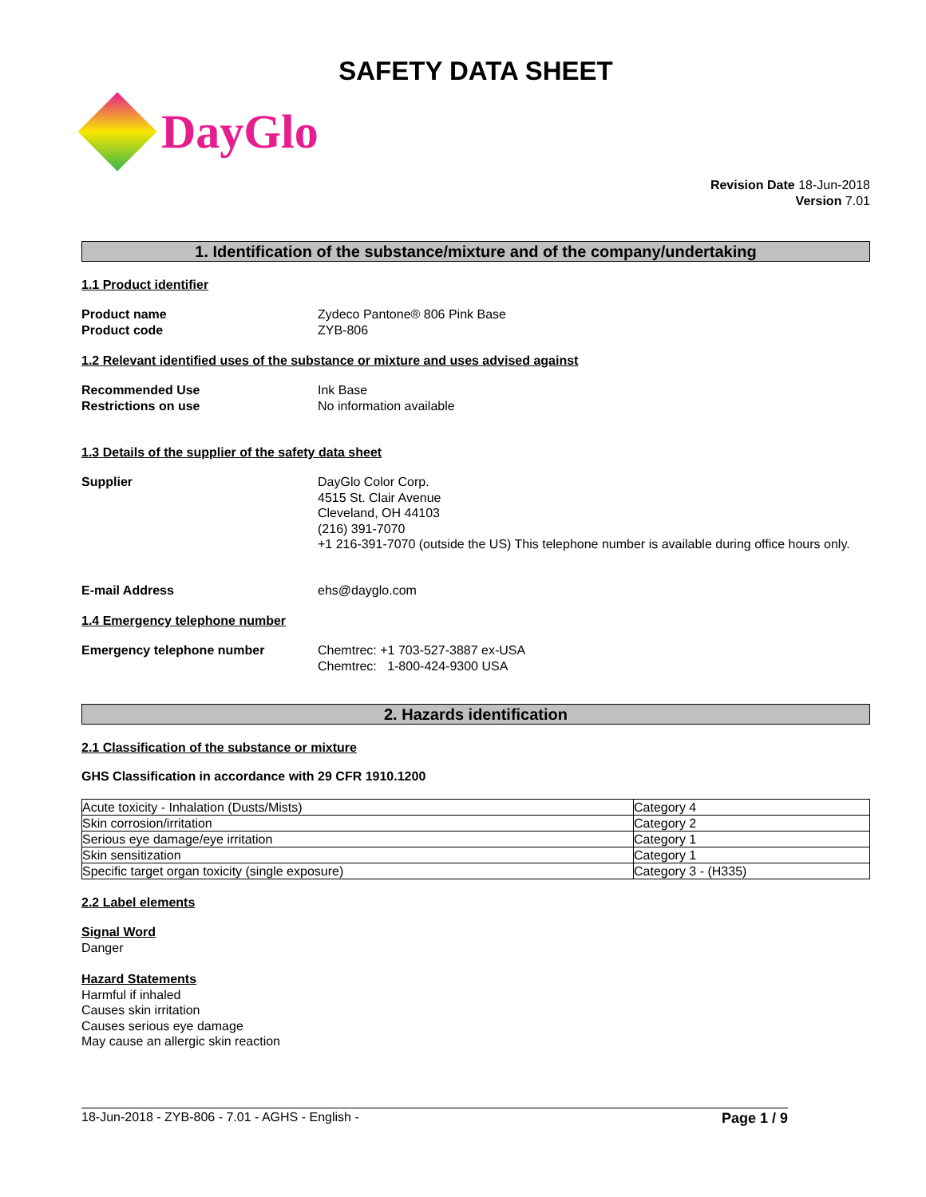SAFETY DATA SHEET
DayGlo
Revision Date 18-Jun-2018
Version 7.01
1. Identification of the substance/mixture and of the company/undertaking
1.1 Product identifier
Product name Zydeco Pantone® 806 Pink Base
Product code ZYB-806
1.2 Relevant identified uses of the substance or mixture and uses advised against
Recommended Use Ink Base
Restrictions on use No information available
1.3 Details of the supplier of the safety data sheet
Supplier DayGlo Color Corp.
4515 St. Clair Avenue
Cleveland, OH 44103
(216) 391-7070
+1 216-391-7070 (outside the US) This telephone number is available during office hours only.
E-mail Address ehs@dayglo.com
1.4 Emergency telephone number
Emergency telephone number Chemtrec: +1 703-527-3887 ex-USA
Chemtrec: 1-800-424-9300 USA
2. Hazards identification
2.1 Classification of the substance or mixture
GHS Classification in accordance with 29 CFR 1910.1200
| Acute toxicity - Inhalation (Dusts/Mists) | Category 4 |
| Skin corrosion/irritation | Category 2 |
| Serious eye damage/eye irritation | Category 1 |
| Skin sensitization | Category 1 |
| Specific target organ toxicity (single exposure) | Category 3 - (H335) |
2.2 Label elements
Signal Word
Danger
Hazard Statements
Harmful if inhaled
Causes skin irritation
Causes serious eye damage
May cause an allergic skin reaction
18-Jun-2018 - ZYB-806 - 7.01 - AGHS - English - Page 1 / 9